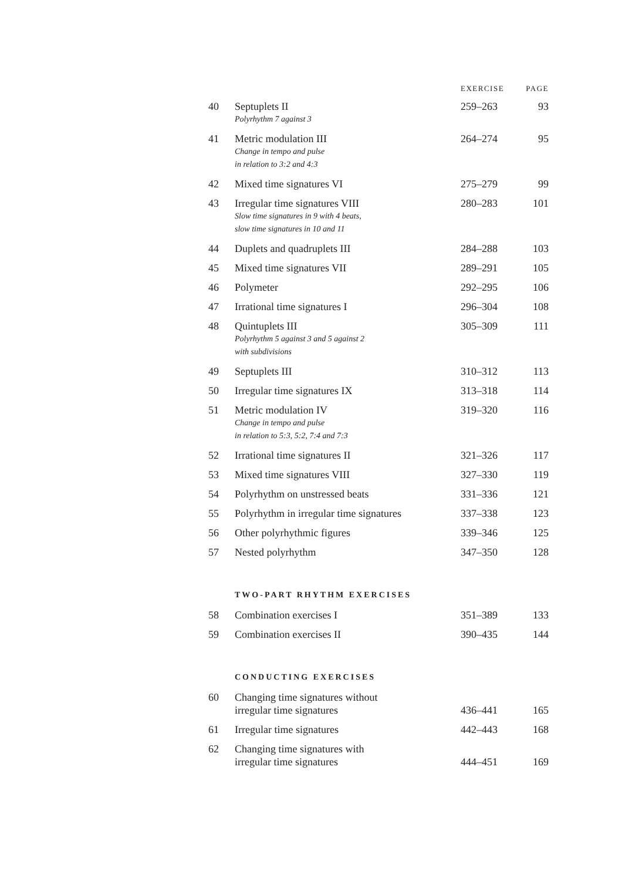| | | EXERCISE | PAGE |
| --- | --- | --- | --- |
| 40 | Septuplets II Polyrhythm 7 against 3 | 259–263 | 93 |
| 41 | Metric modulation III Change in tempo and pulse in relation to 3:2 and 4:3 | 264–274 | 95 |
| 42 | Mixed time signatures VI | 275–279 | 99 |
| 43 | Irregular time signatures VIII Slow time signatures in 9 with 4 beats, slow time signatures in 10 and 11 | 280–283 | 101 |
| 44 | Duplets and quadruplets III | 284–288 | 103 |
| 45 | Mixed time signatures VII | 289–291 | 105 |
| 46 | Polymeter | 292–295 | 106 |
| 47 | Irrational time signatures I | 296–304 | 108 |
| 48 | Quintuplets III Polyrhythm 5 against 3 and 5 against 2 with subdivisions | 305–309 | 111 |
| 49 | Septuplets III | 310–312 | 113 |
| 50 | Irregular time signatures IX | 313–318 | 114 |
| 51 | Metric modulation IV Change in tempo and pulse in relation to 5:3, 5:2, 7:4 and 7:3 | 319–320 | 116 |
| 52 | Irrational time signatures II | 321–326 | 117 |
| 53 | Mixed time signatures VIII | 327–330 | 119 |
| 54 | Polyrhythm on unstressed beats | 331–336 | 121 |
| 55 | Polyrhythm in irregular time signatures | 337–338 | 123 |
| 56 | Other polyrhythmic figures | 339–346 | 125 |
| 57 | Nested polyrhythm | 347–350 | 128 |
| | TWO-PART RHYTHM EXERCISES | | |
| 58 | Combination exercises I | 351–389 | 133 |
| 59 | Combination exercises II | 390–435 | 144 |
| | CONDUCTING EXERCISES | | |
| 60 | Changing time signatures without irregular time signatures | 436–441 | 165 |
| 61 | Irregular time signatures | 442–443 | 168 |
| 62 | Changing time signatures with irregular time signatures | 444–451 | 169 |